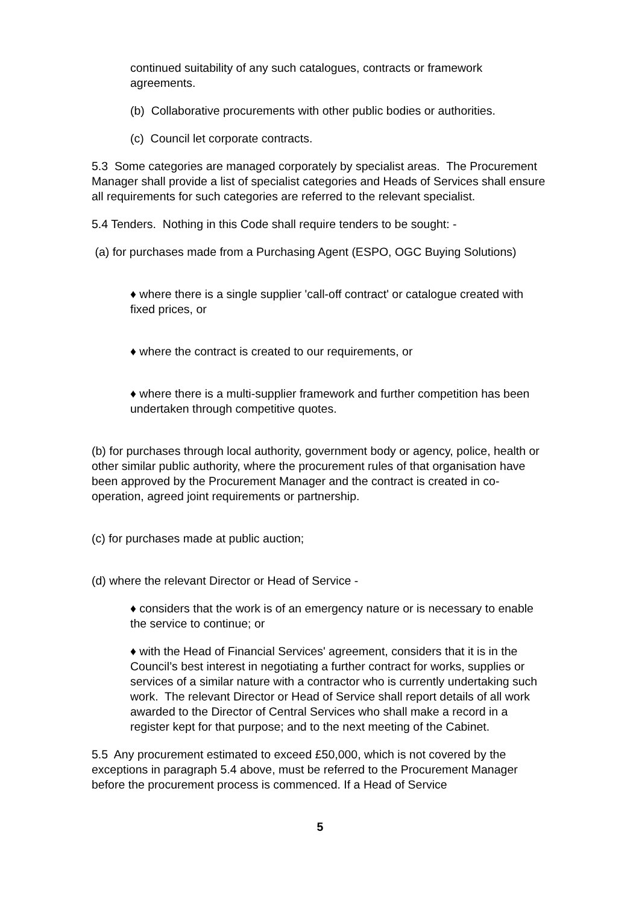continued suitability of any such catalogues, contracts or framework agreements.
(b) Collaborative procurements with other public bodies or authorities.
(c) Council let corporate contracts.
5.3 Some categories are managed corporately by specialist areas. The Procurement Manager shall provide a list of specialist categories and Heads of Services shall ensure all requirements for such categories are referred to the relevant specialist.
5.4 Tenders. Nothing in this Code shall require tenders to be sought: -
(a) for purchases made from a Purchasing Agent (ESPO, OGC Buying Solutions)
♦ where there is a single supplier 'call-off contract' or catalogue created with fixed prices, or
♦ where the contract is created to our requirements, or
♦ where there is a multi-supplier framework and further competition has been undertaken through competitive quotes.
(b) for purchases through local authority, government body or agency, police, health or other similar public authority, where the procurement rules of that organisation have been approved by the Procurement Manager and the contract is created in co-operation, agreed joint requirements or partnership.
(c) for purchases made at public auction;
(d) where the relevant Director or Head of Service -
♦ considers that the work is of an emergency nature or is necessary to enable the service to continue; or
♦ with the Head of Financial Services' agreement, considers that it is in the Council’s best interest in negotiating a further contract for works, supplies or services of a similar nature with a contractor who is currently undertaking such work. The relevant Director or Head of Service shall report details of all work awarded to the Director of Central Services who shall make a record in a register kept for that purpose; and to the next meeting of the Cabinet.
5.5 Any procurement estimated to exceed £50,000, which is not covered by the exceptions in paragraph 5.4 above, must be referred to the Procurement Manager before the procurement process is commenced. If a Head of Service
5